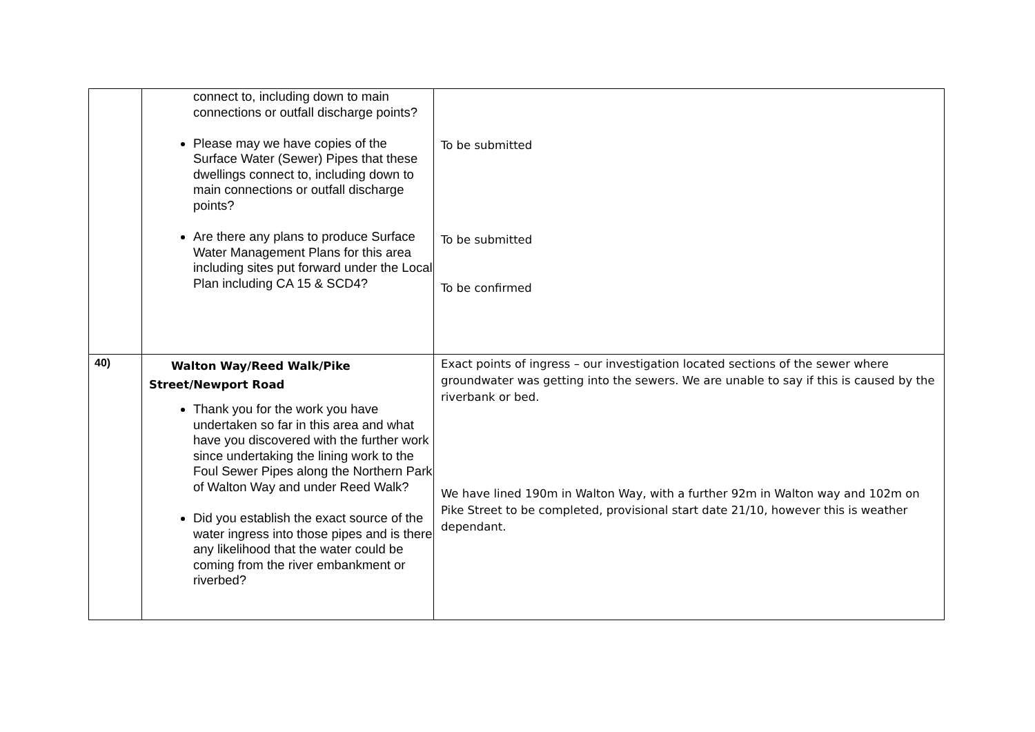| | connect to, including down to main connections or outfall discharge points? Please may we have copies of the Surface Water (Sewer) Pipes that these dwellings connect to, including down to main connections or outfall discharge points? Are there any plans to produce Surface Water Management Plans for this area including sites put forward under the Local Plan including CA 15 & SCD4? | To be submitted To be submitted To be confirmed |
| 40) | Walton Way/Reed Walk/Pike Street/Newport Road Thank you for the work you have undertaken so far in this area and what have you discovered with the further work since undertaking the lining work to the Foul Sewer Pipes along the Northern Park of Walton Way and under Reed Walk? Did you establish the exact source of the water ingress into those pipes and is there any likelihood that the water could be coming from the river embankment or riverbed? | Exact points of ingress – our investigation located sections of the sewer where groundwater was getting into the sewers. We are unable to say if this is caused by the riverbank or bed. We have lined 190m in Walton Way, with a further 92m in Walton way and 102m on Pike Street to be completed, provisional start date 21/10, however this is weather dependant. |